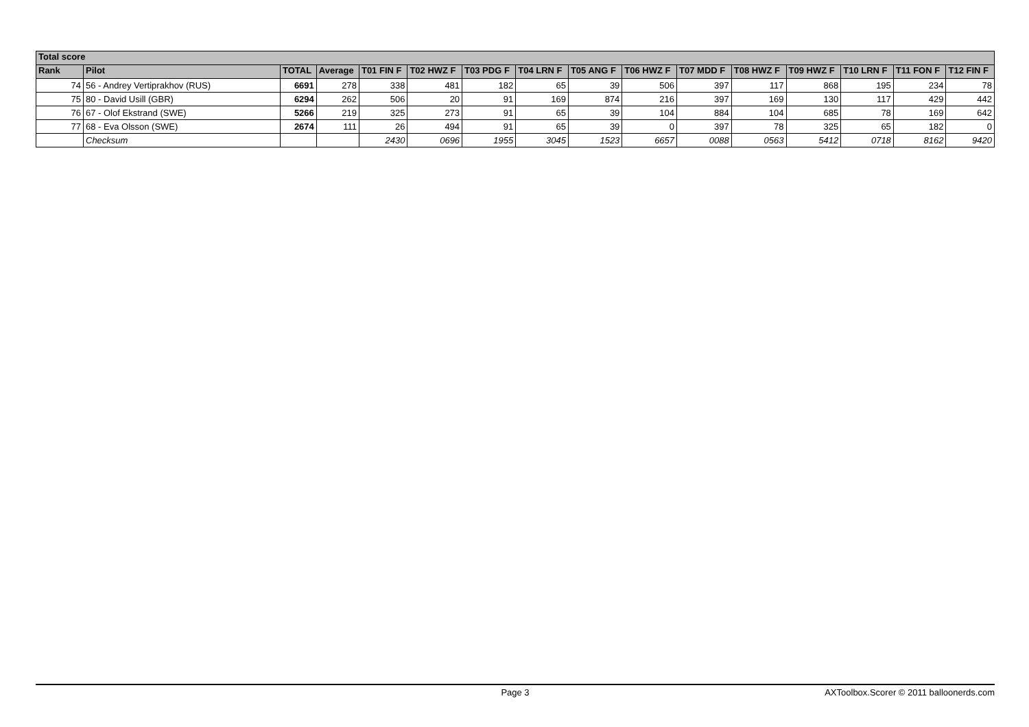| Total score | | | | | | | | | | | | | | | |
| --- | --- | --- | --- | --- | --- | --- | --- | --- | --- | --- | --- | --- | --- | --- | --- |
| Rank | Pilot | TOTAL | Average | T01 FIN F | T02 HWZ F | T03 PDG F | T04 LRN F | T05 ANG F | T06 HWZ F | T07 MDD F | T08 HWZ F | T09 HWZ F | T10 LRN F | T11 FON F | T12 FIN F |
| 74 | 56 - Andrey Vertiprakhov (RUS) | 6691 | 278 | 338 | 481 | 182 | 65 | 39 | 506 | 397 | 117 | 868 | 195 | 234 | 78 |
| 75 | 80 - David Usill (GBR) | 6294 | 262 | 506 | 20 | 91 | 169 | 874 | 216 | 397 | 169 | 130 | 117 | 429 | 442 |
| 76 | 67 - Olof Ekstrand (SWE) | 5266 | 219 | 325 | 273 | 91 | 65 | 39 | 104 | 884 | 104 | 685 | 78 | 169 | 642 |
| 77 | 68 - Eva Olsson (SWE) | 2674 | 111 | 26 | 494 | 91 | 65 | 39 | 0 | 397 | 78 | 325 | 65 | 182 | 0 |
| | Checksum | | | 2430 | 0696 | 1955 | 3045 | 1523 | 6657 | 0088 | 0563 | 5412 | 0718 | 8162 | 9420 |
Page 3 AXToolbox.Scorer © 2011 balloonerds.com